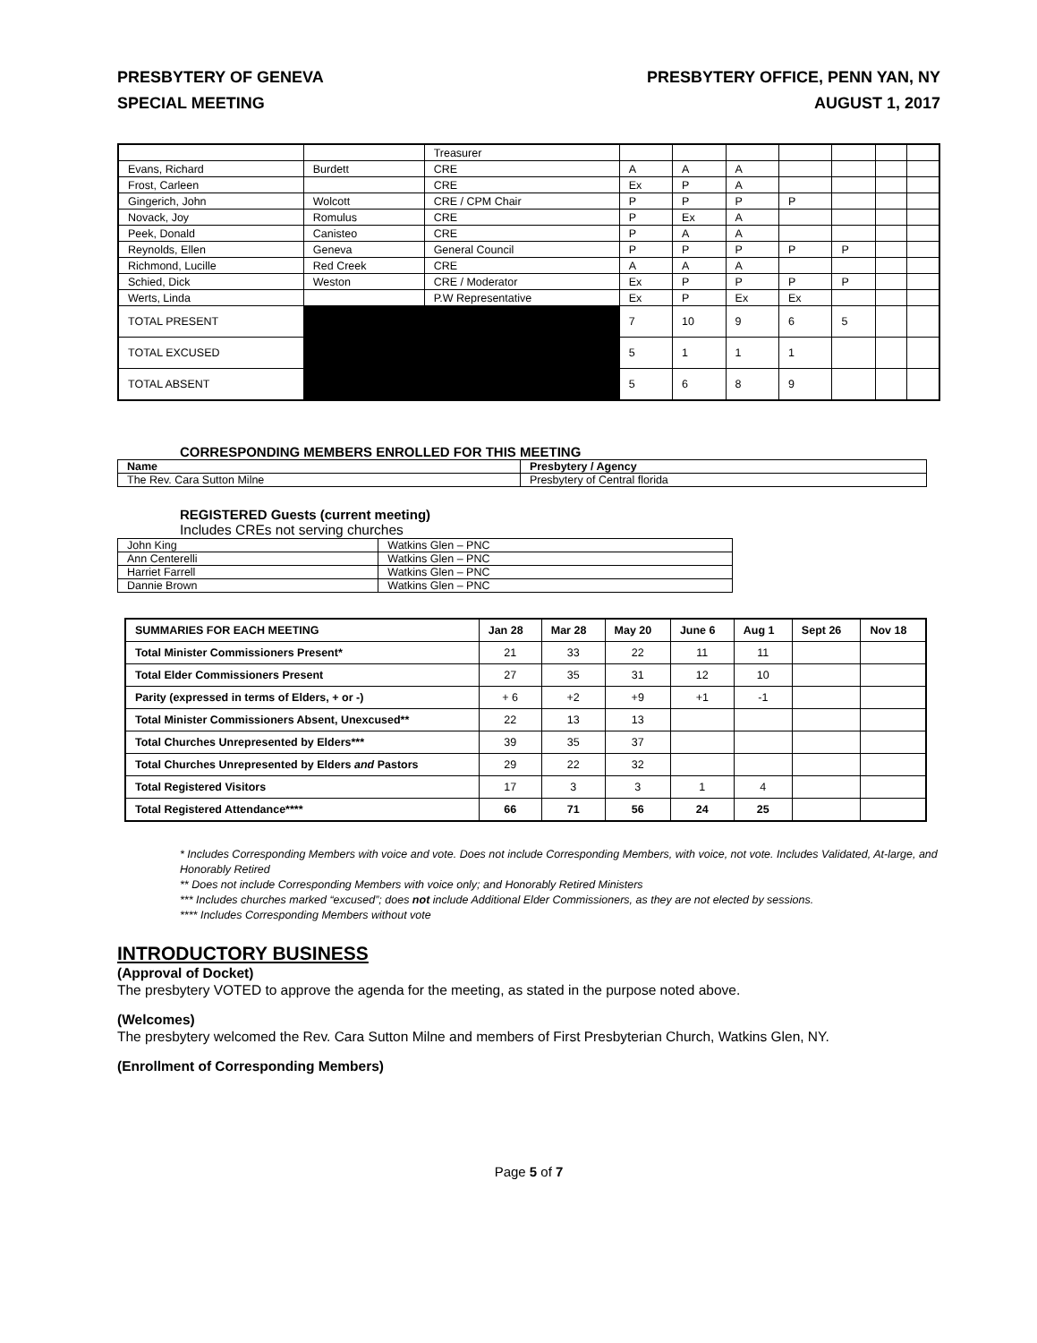PRESBYTERY OF GENEVA
SPECIAL MEETING
PRESBYTERY OFFICE, PENN YAN, NY
AUGUST 1, 2017
| | | Treasurer | | | | | | | |
| Evans, Richard | Burdett | CRE | A | A | A | | | | |
| Frost, Carleen | | CRE | Ex | P | A | | | | |
| Gingerich, John | Wolcott | CRE / CPM Chair | P | P | P | P | | | |
| Novack, Joy | Romulus | CRE | P | Ex | A | | | | |
| Peek, Donald | Canisteo | CRE | P | A | A | | | | |
| Reynolds, Ellen | Geneva | General Council | P | P | P | P | P | | |
| Richmond, Lucille | Red Creek | CRE | A | A | A | | | | |
| Schied, Dick | Weston | CRE / Moderator | Ex | P | P | P | P | | |
| Werts, Linda | | P.W Representative | Ex | P | Ex | Ex | | | |
| TOTAL PRESENT | | | 7 | 10 | 9 | 6 | 5 | | |
| TOTAL EXCUSED | | | 5 | 1 | 1 | 1 | | | |
| TOTAL ABSENT | | | 5 | 6 | 8 | 9 | | | |
CORRESPONDING MEMBERS ENROLLED FOR THIS MEETING
| Name | Presbytery / Agency |
| --- | --- |
| The Rev. Cara Sutton Milne | Presbytery of Central florida |
REGISTERED Guests (current meeting)
Includes CREs not serving churches
| John King | Watkins Glen – PNC |
| Ann Centerelli | Watkins Glen – PNC |
| Harriet Farrell | Watkins Glen – PNC |
| Dannie Brown | Watkins Glen – PNC |
| SUMMARIES FOR EACH MEETING | Jan 28 | Mar 28 | May 20 | June 6 | Aug 1 | Sept 26 | Nov 18 |
| --- | --- | --- | --- | --- | --- | --- | --- |
| Total Minister Commissioners Present* | 21 | 33 | 22 | 11 | 11 | | |
| Total Elder Commissioners Present | 27 | 35 | 31 | 12 | 10 | | |
| Parity (expressed in terms of Elders, + or -) | + 6 | +2 | +9 | +1 | -1 | | |
| Total Minister Commissioners Absent, Unexcused** | 22 | 13 | 13 | | | | |
| Total Churches Unrepresented by Elders*** | 39 | 35 | 37 | | | | |
| Total Churches Unrepresented by Elders and Pastors | 29 | 22 | 32 | | | | |
| Total Registered Visitors | 17 | 3 | 3 | 1 | 4 | | |
| Total Registered Attendance**** | 66 | 71 | 56 | 24 | 25 | | |
* Includes Corresponding Members with voice and vote. Does not include Corresponding Members, with voice, not vote. Includes Validated, At-large, and Honorably Retired
** Does not include Corresponding Members with voice only; and Honorably Retired Ministers
*** Includes churches marked “excused”; does not include Additional Elder Commissioners, as they are not elected by sessions.
**** Includes Corresponding Members without vote
INTRODUCTORY BUSINESS
(Approval of Docket)
The presbytery VOTED to approve the agenda for the meeting, as stated in the purpose noted above.
(Welcomes)
The presbytery welcomed the Rev. Cara Sutton Milne and members of First Presbyterian Church, Watkins Glen, NY.
(Enrollment of Corresponding Members)
Page 5 of 7